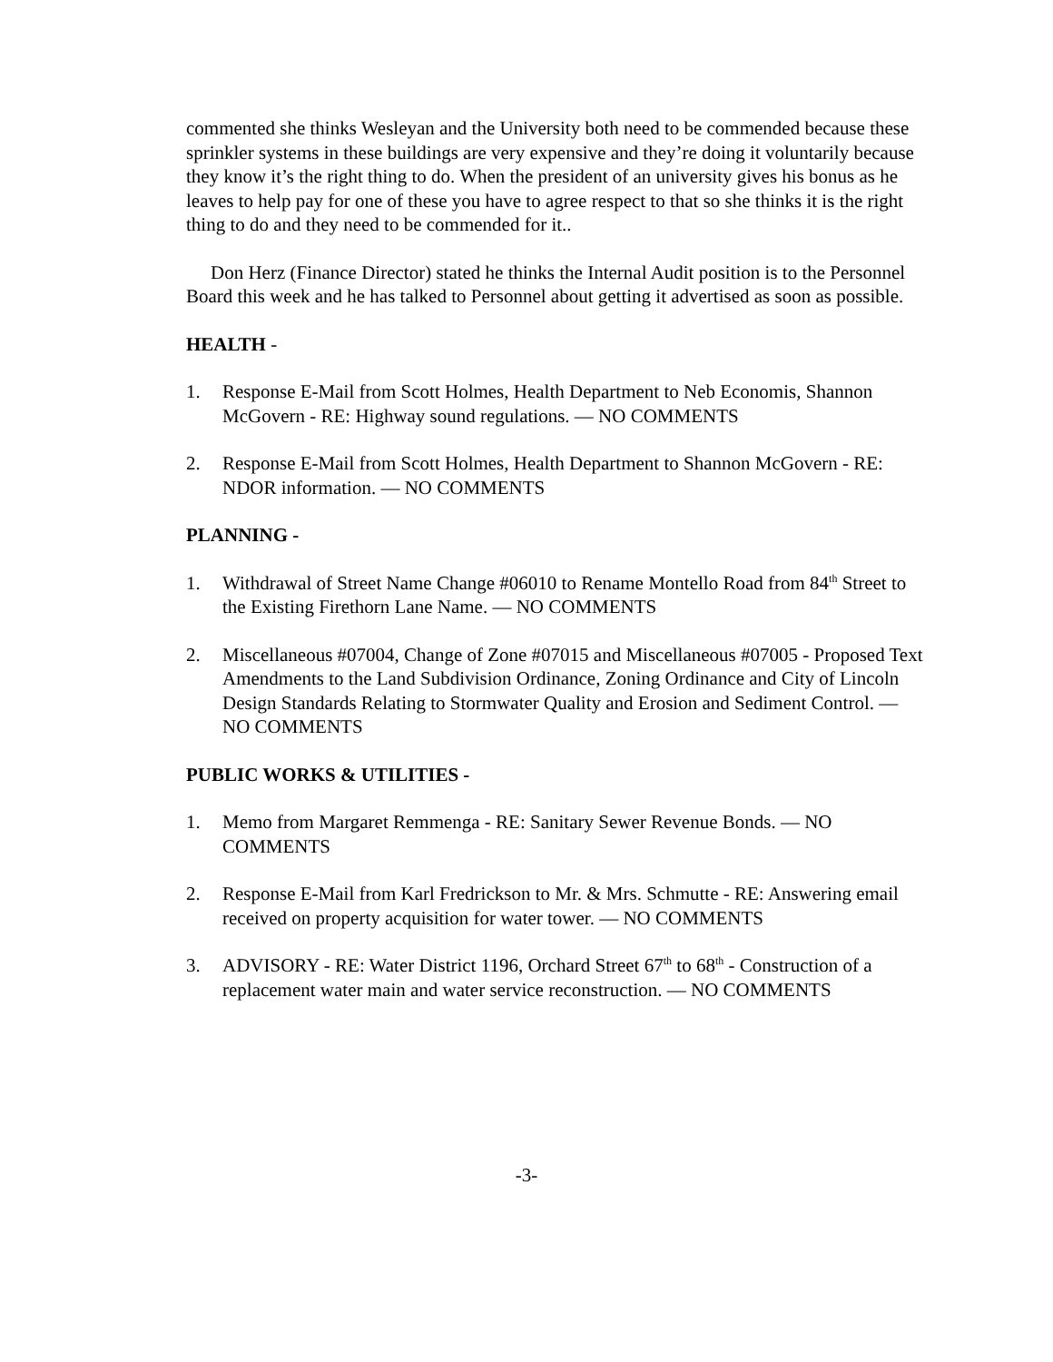commented she thinks Wesleyan and the University both need to be commended because these sprinkler systems in these buildings are very expensive and they’re doing it voluntarily because they know it’s the right thing to do. When the president of an university gives his bonus as he leaves to help pay for one of these you have to agree respect to that so she thinks it is the right thing to do and they need to be commended for it..
Don Herz (Finance Director) stated he thinks the Internal Audit position is to the Personnel Board this week and he has talked to Personnel about getting it advertised as soon as possible.
HEALTH -
1. Response E-Mail from Scott Holmes, Health Department to Neb Economis, Shannon McGovern - RE: Highway sound regulations. — NO COMMENTS
2. Response E-Mail from Scott Holmes, Health Department to Shannon McGovern - RE: NDOR information. — NO COMMENTS
PLANNING -
1. Withdrawal of Street Name Change #06010 to Rename Montello Road from 84<sup>th</sup> Street to the Existing Firethorn Lane Name. — NO COMMENTS
2. Miscellaneous #07004, Change of Zone #07015 and Miscellaneous #07005 - Proposed Text Amendments to the Land Subdivision Ordinance, Zoning Ordinance and City of Lincoln Design Standards Relating to Stormwater Quality and Erosion and Sediment Control. — NO COMMENTS
PUBLIC WORKS & UTILITIES -
1. Memo from Margaret Remmenga - RE: Sanitary Sewer Revenue Bonds. — NO COMMENTS
2. Response E-Mail from Karl Fredrickson to Mr. & Mrs. Schmutte - RE: Answering email received on property acquisition for water tower. — NO COMMENTS
3. ADVISORY - RE: Water District 1196, Orchard Street 67<sup>th</sup> to 68<sup>th</sup> - Construction of a replacement water main and water service reconstruction. — NO COMMENTS
-3-